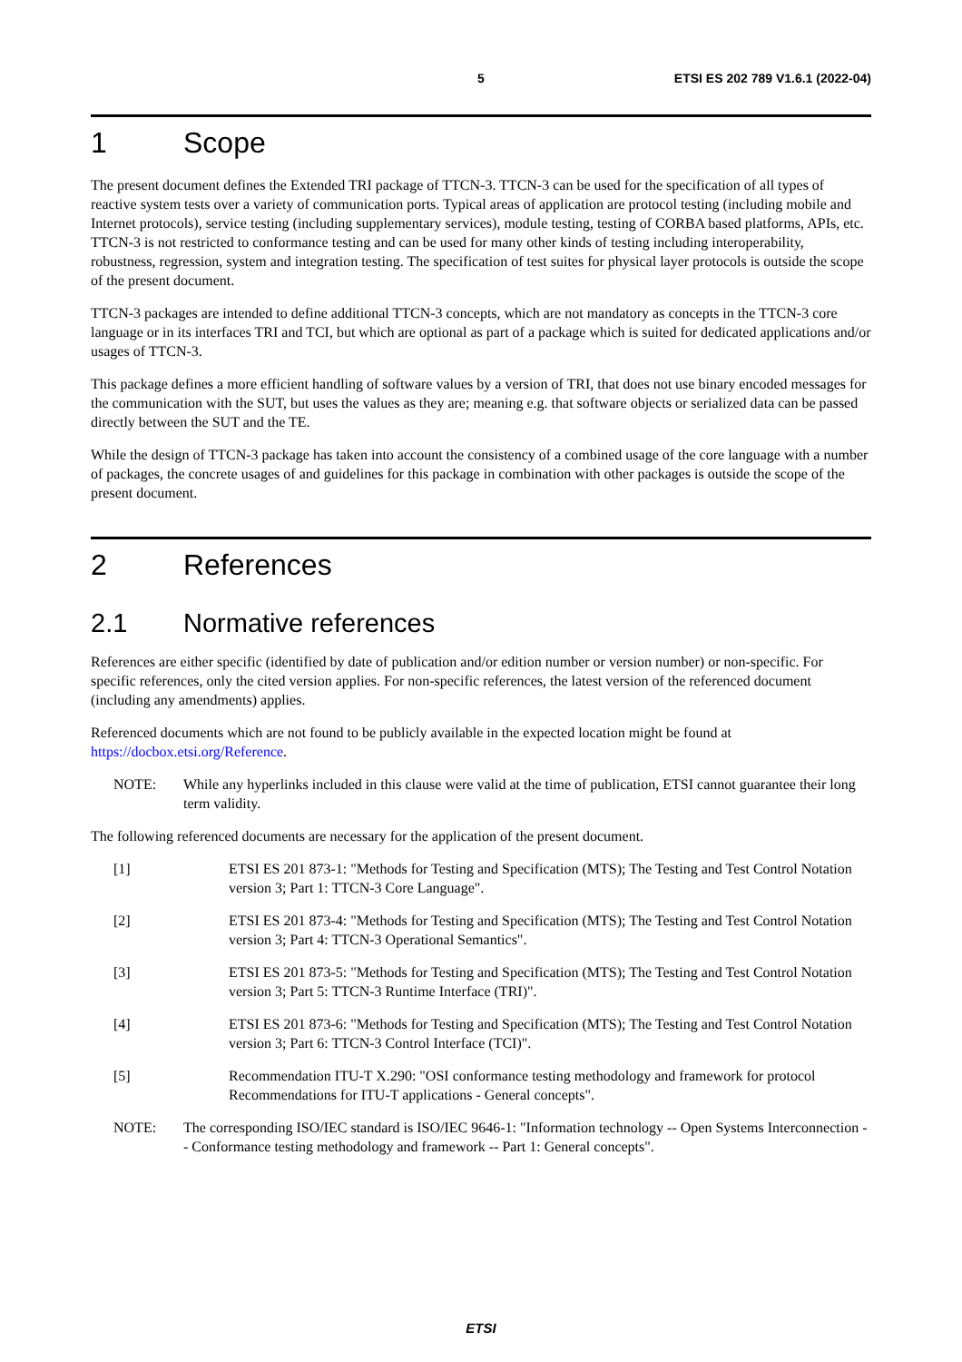5 ETSI ES 202 789 V1.6.1 (2022-04)
1 Scope
The present document defines the Extended TRI package of TTCN-3. TTCN-3 can be used for the specification of all types of reactive system tests over a variety of communication ports. Typical areas of application are protocol testing (including mobile and Internet protocols), service testing (including supplementary services), module testing, testing of CORBA based platforms, APIs, etc. TTCN-3 is not restricted to conformance testing and can be used for many other kinds of testing including interoperability, robustness, regression, system and integration testing. The specification of test suites for physical layer protocols is outside the scope of the present document.
TTCN-3 packages are intended to define additional TTCN-3 concepts, which are not mandatory as concepts in the TTCN-3 core language or in its interfaces TRI and TCI, but which are optional as part of a package which is suited for dedicated applications and/or usages of TTCN-3.
This package defines a more efficient handling of software values by a version of TRI, that does not use binary encoded messages for the communication with the SUT, but uses the values as they are; meaning e.g. that software objects or serialized data can be passed directly between the SUT and the TE.
While the design of TTCN-3 package has taken into account the consistency of a combined usage of the core language with a number of packages, the concrete usages of and guidelines for this package in combination with other packages is outside the scope of the present document.
2 References
2.1 Normative references
References are either specific (identified by date of publication and/or edition number or version number) or non-specific. For specific references, only the cited version applies. For non-specific references, the latest version of the referenced document (including any amendments) applies.
Referenced documents which are not found to be publicly available in the expected location might be found at https://docbox.etsi.org/Reference.
NOTE: While any hyperlinks included in this clause were valid at the time of publication, ETSI cannot guarantee their long term validity.
The following referenced documents are necessary for the application of the present document.
[1] ETSI ES 201 873-1: "Methods for Testing and Specification (MTS); The Testing and Test Control Notation version 3; Part 1: TTCN-3 Core Language".
[2] ETSI ES 201 873-4: "Methods for Testing and Specification (MTS); The Testing and Test Control Notation version 3; Part 4: TTCN-3 Operational Semantics".
[3] ETSI ES 201 873-5: "Methods for Testing and Specification (MTS); The Testing and Test Control Notation version 3; Part 5: TTCN-3 Runtime Interface (TRI)".
[4] ETSI ES 201 873-6: "Methods for Testing and Specification (MTS); The Testing and Test Control Notation version 3; Part 6: TTCN-3 Control Interface (TCI)".
[5] Recommendation ITU-T X.290: "OSI conformance testing methodology and framework for protocol Recommendations for ITU-T applications - General concepts".
NOTE: The corresponding ISO/IEC standard is ISO/IEC 9646-1: "Information technology -- Open Systems Interconnection -- Conformance testing methodology and framework -- Part 1: General concepts".
ETSI